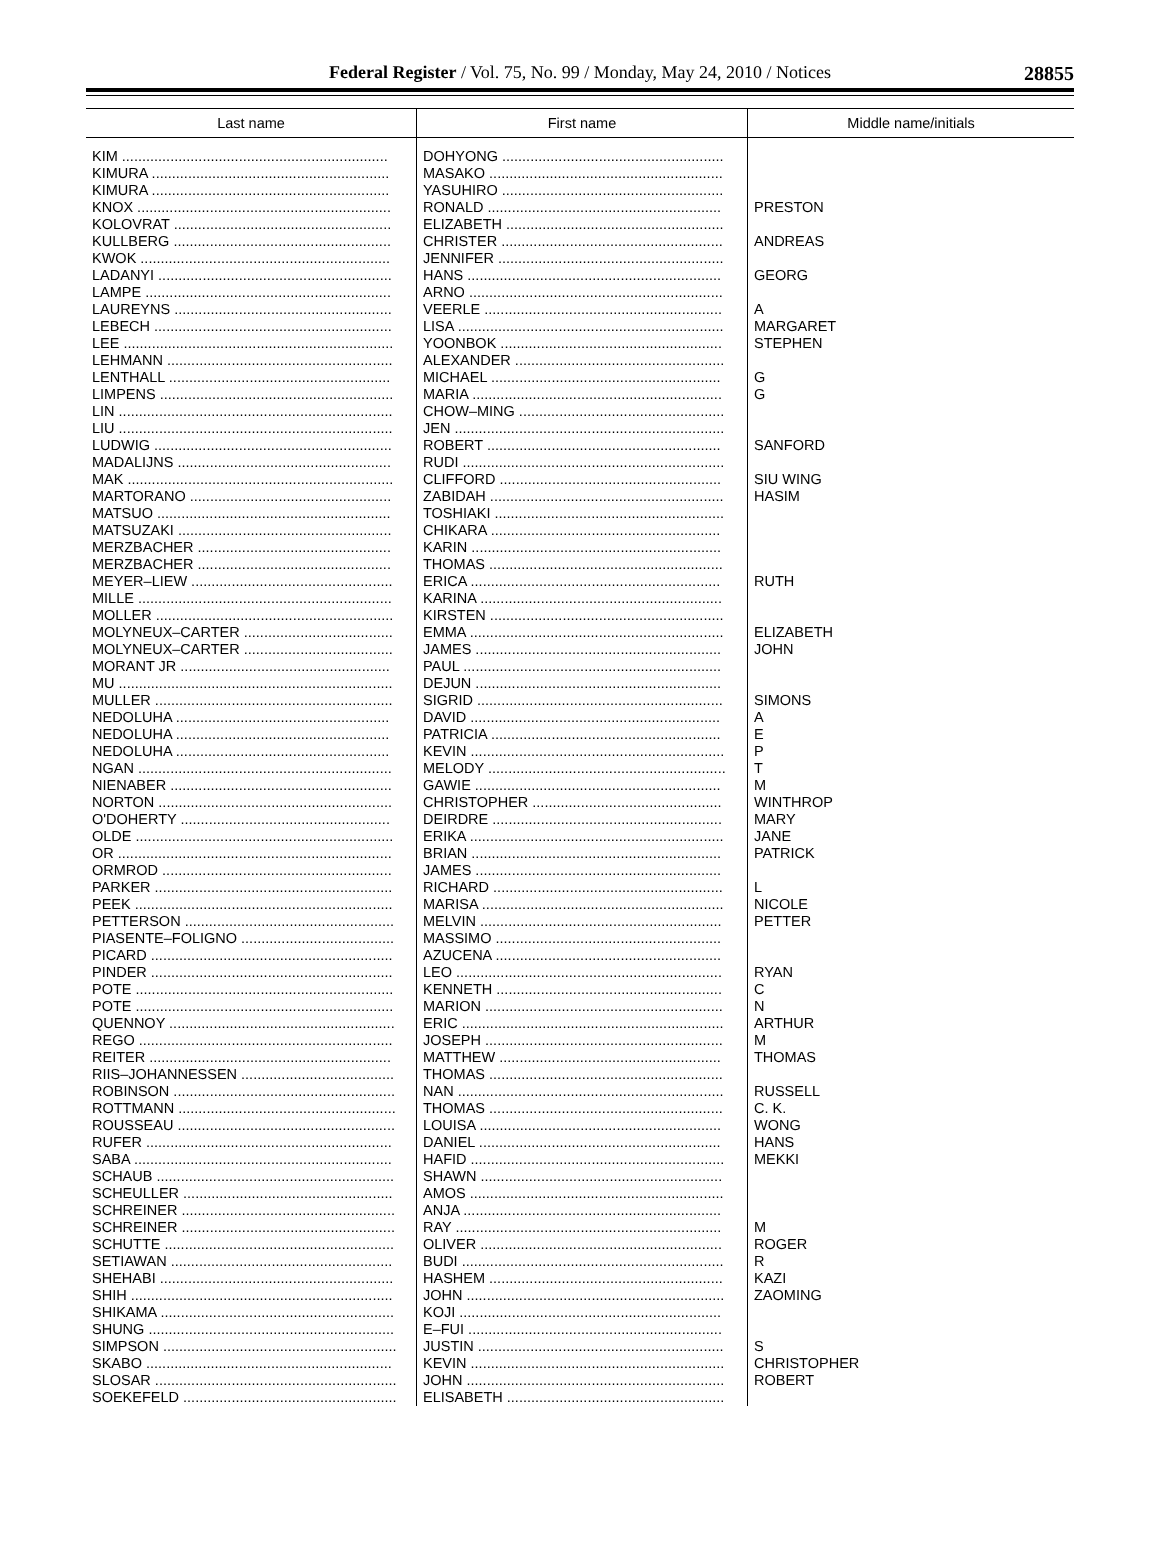Federal Register / Vol. 75, No. 99 / Monday, May 24, 2010 / Notices
28855
| Last name | First name | Middle name/initials |
| --- | --- | --- |
| KIM .................................................................. | DOHYONG ....................................................... | |
| KIMURA ........................................................... | MASAKO .......................................................... | |
| KIMURA ........................................................... | YASUHIRO ....................................................... | |
| KNOX ............................................................... | RONALD .......................................................... | PRESTON |
| KOLOVRAT ...................................................... | ELIZABETH ...................................................... | |
| KULLBERG ...................................................... | CHRISTER ....................................................... | ANDREAS |
| KWOK .............................................................. | JENNIFER ........................................................ | |
| LADANYI .......................................................... | HANS ............................................................... | GEORG |
| LAMPE ............................................................. | ARNO ............................................................... | |
| LAUREYNS ...................................................... | VEERLE ........................................................... | A |
| LEBECH ........................................................... | LISA .................................................................. | MARGARET |
| LEE ................................................................... | YOONBOK ....................................................... | STEPHEN |
| LEHMANN ........................................................ | ALEXANDER .................................................... | |
| LENTHALL ....................................................... | MICHAEL ......................................................... | G |
| LIMPENS .......................................................... | MARIA .............................................................. | G |
| LIN .................................................................... | CHOW–MING ................................................... | |
| LIU .................................................................... | JEN ................................................................... | |
| LUDWIG ........................................................... | ROBERT .......................................................... | SANFORD |
| MADALIJNS ..................................................... | RUDI ................................................................. | |
| MAK .................................................................. | CLIFFORD ....................................................... | SIU WING |
| MARTORANO .................................................. | ZABIDAH .......................................................... | HASIM |
| MATSUO .......................................................... | TOSHIAKI ......................................................... | |
| MATSUZAKI ..................................................... | CHIKARA ......................................................... | |
| MERZBACHER ................................................ | KARIN .............................................................. | |
| MERZBACHER ................................................ | THOMAS .......................................................... | |
| MEYER–LIEW .................................................. | ERICA .............................................................. | RUTH |
| MILLE ............................................................... | KARINA ............................................................ | |
| MOLLER ........................................................... | KIRSTEN .......................................................... | |
| MOLYNEUX–CARTER ..................................... | EMMA ............................................................... | ELIZABETH |
| MOLYNEUX–CARTER ..................................... | JAMES ............................................................. | JOHN |
| MORANT JR .................................................... | PAUL ................................................................ | |
| MU .................................................................... | DEJUN ............................................................. | |
| MULLER ........................................................... | SIGRID ............................................................. | SIMONS |
| NEDOLUHA ..................................................... | DAVID .............................................................. | A |
| NEDOLUHA ..................................................... | PATRICIA ......................................................... | E |
| NEDOLUHA ..................................................... | KEVIN ............................................................... | P |
| NGAN ............................................................... | MELODY ........................................................... | T |
| NIENABER ....................................................... | GAWIE ............................................................. | M |
| NORTON .......................................................... | CHRISTOPHER ............................................... | WINTHROP |
| O'DOHERTY .................................................... | DEIRDRE ......................................................... | MARY |
| OLDE ................................................................ | ERIKA ............................................................... | JANE |
| OR .................................................................... | BRIAN .............................................................. | PATRICK |
| ORMROD ......................................................... | JAMES ............................................................. | |
| PARKER ........................................................... | RICHARD ......................................................... | L |
| PEEK ................................................................ | MARISA ............................................................ | NICOLE |
| PETTERSON .................................................... | MELVIN ............................................................ | PETTER |
| PIASENTE–FOLIGNO ...................................... | MASSIMO ........................................................ | |
| PICARD ............................................................ | AZUCENA ........................................................ | |
| PINDER ............................................................ | LEO .................................................................. | RYAN |
| POTE ................................................................ | KENNETH ........................................................ | C |
| POTE ................................................................ | MARION ........................................................... | N |
| QUENNOY ........................................................ | ERIC ................................................................. | ARTHUR |
| REGO ............................................................... | JOSEPH ........................................................... | M |
| REITER ............................................................ | MATTHEW ....................................................... | THOMAS |
| RIIS–JOHANNESSEN ...................................... | THOMAS .......................................................... | |
| ROBINSON ....................................................... | NAN .................................................................. | RUSSELL |
| ROTTMANN ...................................................... | THOMAS .......................................................... | C. K. |
| ROUSSEAU ...................................................... | LOUISA ............................................................ | WONG |
| RUFER ............................................................. | DANIEL ............................................................ | HANS |
| SABA ................................................................ | HAFID ............................................................... | MEKKI |
| SCHAUB ........................................................... | SHAWN ............................................................ | |
| SCHEULLER .................................................... | AMOS ............................................................... | |
| SCHREINER ..................................................... | ANJA ................................................................ | |
| SCHREINER ..................................................... | RAY .................................................................. | M |
| SCHUTTE ......................................................... | OLIVER ............................................................ | ROGER |
| SETIAWAN ....................................................... | BUDI ................................................................. | R |
| SHEHABI .......................................................... | HASHEM .......................................................... | KAZI |
| SHIH ................................................................. | JOHN ................................................................ | ZAOMING |
| SHIKAMA .......................................................... | KOJI ................................................................. | |
| SHUNG ............................................................. | E–FUI ............................................................... | |
| SIMPSON .......................................................... | JUSTIN ............................................................. | S |
| SKABO ............................................................. | KEVIN ............................................................... | CHRISTOPHER |
| SLOSAR ............................................................ | JOHN ................................................................ | ROBERT |
| SOEKEFELD ..................................................... | ELISABETH ...................................................... | |